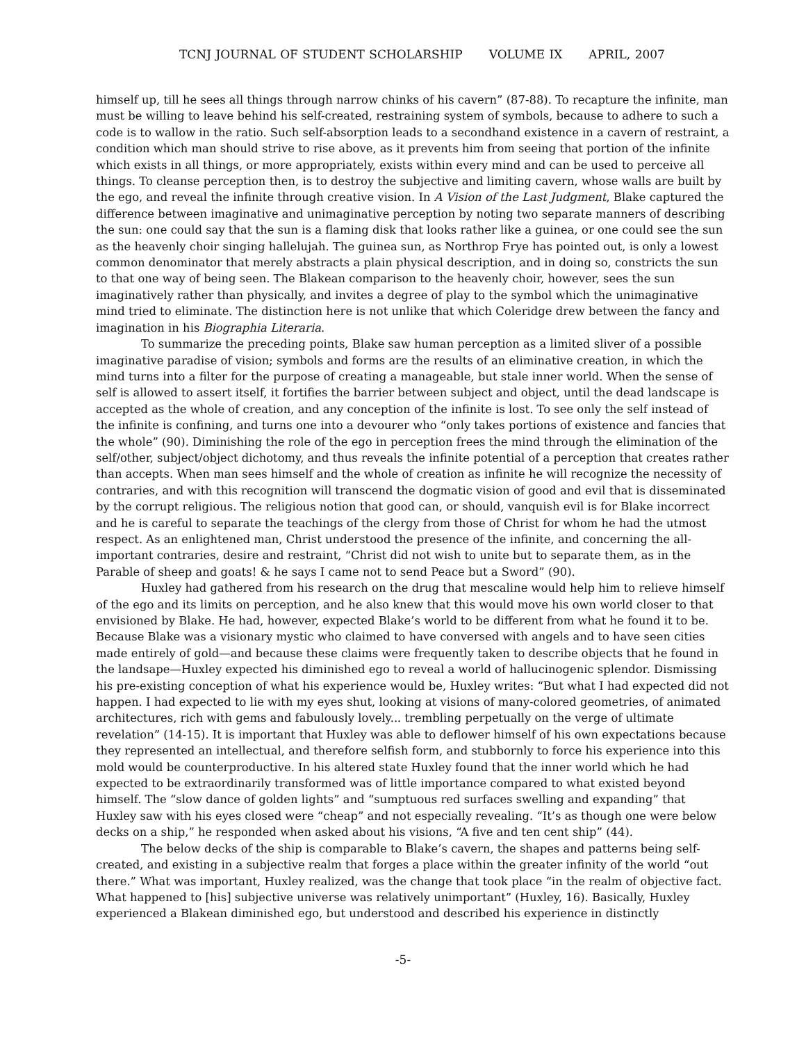TCNJ JOURNAL OF STUDENT SCHOLARSHIP VOLUME IX APRIL, 2007
himself up, till he sees all things through narrow chinks of his cavern” (87-88). To recapture the infinite, man must be willing to leave behind his self-created, restraining system of symbols, because to adhere to such a code is to wallow in the ratio. Such self-absorption leads to a secondhand existence in a cavern of restraint, a condition which man should strive to rise above, as it prevents him from seeing that portion of the infinite which exists in all things, or more appropriately, exists within every mind and can be used to perceive all things. To cleanse perception then, is to destroy the subjective and limiting cavern, whose walls are built by the ego, and reveal the infinite through creative vision. In A Vision of the Last Judgment, Blake captured the difference between imaginative and unimaginative perception by noting two separate manners of describing the sun: one could say that the sun is a flaming disk that looks rather like a guinea, or one could see the sun as the heavenly choir singing hallelujah. The guinea sun, as Northrop Frye has pointed out, is only a lowest common denominator that merely abstracts a plain physical description, and in doing so, constricts the sun to that one way of being seen. The Blakean comparison to the heavenly choir, however, sees the sun imaginatively rather than physically, and invites a degree of play to the symbol which the unimaginative mind tried to eliminate. The distinction here is not unlike that which Coleridge drew between the fancy and imagination in his Biographia Literaria.
To summarize the preceding points, Blake saw human perception as a limited sliver of a possible imaginative paradise of vision; symbols and forms are the results of an eliminative creation, in which the mind turns into a filter for the purpose of creating a manageable, but stale inner world. When the sense of self is allowed to assert itself, it fortifies the barrier between subject and object, until the dead landscape is accepted as the whole of creation, and any conception of the infinite is lost. To see only the self instead of the infinite is confining, and turns one into a devourer who “only takes portions of existence and fancies that the whole” (90). Diminishing the role of the ego in perception frees the mind through the elimination of the self/other, subject/object dichotomy, and thus reveals the infinite potential of a perception that creates rather than accepts. When man sees himself and the whole of creation as infinite he will recognize the necessity of contraries, and with this recognition will transcend the dogmatic vision of good and evil that is disseminated by the corrupt religious. The religious notion that good can, or should, vanquish evil is for Blake incorrect and he is careful to separate the teachings of the clergy from those of Christ for whom he had the utmost respect. As an enlightened man, Christ understood the presence of the infinite, and concerning the all-important contraries, desire and restraint, “Christ did not wish to unite but to separate them, as in the Parable of sheep and goats! & he says I came not to send Peace but a Sword” (90).
Huxley had gathered from his research on the drug that mescaline would help him to relieve himself of the ego and its limits on perception, and he also knew that this would move his own world closer to that envisioned by Blake. He had, however, expected Blake’s world to be different from what he found it to be. Because Blake was a visionary mystic who claimed to have conversed with angels and to have seen cities made entirely of gold—and because these claims were frequently taken to describe objects that he found in the landsape—Huxley expected his diminished ego to reveal a world of hallucinogenic splendor. Dismissing his pre-existing conception of what his experience would be, Huxley writes: “But what I had expected did not happen. I had expected to lie with my eyes shut, looking at visions of many-colored geometries, of animated architectures, rich with gems and fabulously lovely... trembling perpetually on the verge of ultimate revelation” (14-15). It is important that Huxley was able to deflower himself of his own expectations because they represented an intellectual, and therefore selfish form, and stubbornly to force his experience into this mold would be counterproductive. In his altered state Huxley found that the inner world which he had expected to be extraordinarily transformed was of little importance compared to what existed beyond himself. The “slow dance of golden lights” and “sumptuous red surfaces swelling and expanding” that Huxley saw with his eyes closed were “cheap” and not especially revealing. “It’s as though one were below decks on a ship,” he responded when asked about his visions, “A five and ten cent ship” (44).
The below decks of the ship is comparable to Blake’s cavern, the shapes and patterns being self-created, and existing in a subjective realm that forges a place within the greater infinity of the world “out there.” What was important, Huxley realized, was the change that took place “in the realm of objective fact. What happened to [his] subjective universe was relatively unimportant” (Huxley, 16). Basically, Huxley experienced a Blakean diminished ego, but understood and described his experience in distinctly
-5-